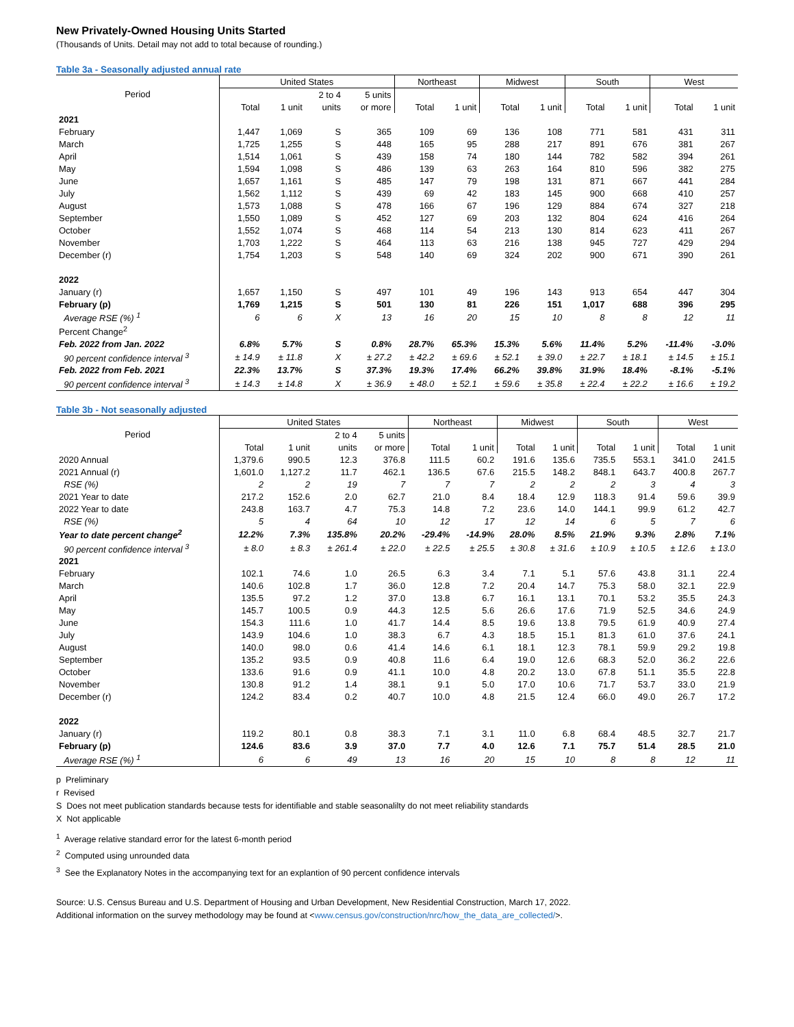New Privately-Owned Housing Units Started
(Thousands of Units. Detail may not add to total because of rounding.)
Table 3a - Seasonally adjusted annual rate
| Period | United States | | | | Northeast | | Midwest | | South | | West | |
| --- | --- | --- | --- | --- | --- | --- | --- | --- | --- | --- | --- | --- |
| | | | 2 to 4 | 5 units | | | | | | | | |
| | Total | 1 unit | units | or more | Total | 1 unit | Total | 1 unit | Total | 1 unit | Total | 1 unit |
| 2021 | | | | | | | | | | | | |
| February | 1,447 | 1,069 | S | 365 | 109 | 69 | 136 | 108 | 771 | 581 | 431 | 311 |
| March | 1,725 | 1,255 | S | 448 | 165 | 95 | 288 | 217 | 891 | 676 | 381 | 267 |
| April | 1,514 | 1,061 | S | 439 | 158 | 74 | 180 | 144 | 782 | 582 | 394 | 261 |
| May | 1,594 | 1,098 | S | 486 | 139 | 63 | 263 | 164 | 810 | 596 | 382 | 275 |
| June | 1,657 | 1,161 | S | 485 | 147 | 79 | 198 | 131 | 871 | 667 | 441 | 284 |
| July | 1,562 | 1,112 | S | 439 | 69 | 42 | 183 | 145 | 900 | 668 | 410 | 257 |
| August | 1,573 | 1,088 | S | 478 | 166 | 67 | 196 | 129 | 884 | 674 | 327 | 218 |
| September | 1,550 | 1,089 | S | 452 | 127 | 69 | 203 | 132 | 804 | 624 | 416 | 264 |
| October | 1,552 | 1,074 | S | 468 | 114 | 54 | 213 | 130 | 814 | 623 | 411 | 267 |
| November | 1,703 | 1,222 | S | 464 | 113 | 63 | 216 | 138 | 945 | 727 | 429 | 294 |
| December (r) | 1,754 | 1,203 | S | 548 | 140 | 69 | 324 | 202 | 900 | 671 | 390 | 261 |
| 2022 | | | | | | | | | | | | |
| January (r) | 1,657 | 1,150 | S | 497 | 101 | 49 | 196 | 143 | 913 | 654 | 447 | 304 |
| February (p) | 1,769 | 1,215 | S | 501 | 130 | 81 | 226 | 151 | 1,017 | 688 | 396 | 295 |
| Average RSE (%) <sup>1</sup> | 6 | 6 | X | 13 | 16 | 20 | 15 | 10 | 8 | 8 | 12 | 11 |
| Percent Change<sup>2</sup> | | | | | | | | | | | | |
| Feb. 2022 from Jan. 2022 | 6.8% | 5.7% | S | 0.8% | 28.7% | 65.3% | 15.3% | 5.6% | 11.4% | 5.2% | -11.4% | -3.0% |
| 90 percent confidence interval <sup>3</sup> | ± 14.9 | ± 11.8 | X | ± 27.2 | ± 42.2 | ± 69.6 | ± 52.1 | ± 39.0 | ± 22.7 | ± 18.1 | ± 14.5 | ± 15.1 |
| Feb. 2022 from Feb. 2021 | 22.3% | 13.7% | S | 37.3% | 19.3% | 17.4% | 66.2% | 39.8% | 31.9% | 18.4% | -8.1% | -5.1% |
| 90 percent confidence interval <sup>3</sup> | ± 14.3 | ± 14.8 | X | ± 36.9 | ± 48.0 | ± 52.1 | ± 59.6 | ± 35.8 | ± 22.4 | ± 22.2 | ± 16.6 | ± 19.2 |
Table 3b - Not seasonally adjusted
| Period | United States | | | | Northeast | | Midwest | | South | | West | |
| --- | --- | --- | --- | --- | --- | --- | --- | --- | --- | --- | --- | --- |
| | | | 2 to 4 | 5 units | | | | | | | | |
| | Total | 1 unit | units | or more | Total | 1 unit | Total | 1 unit | Total | 1 unit | Total | 1 unit |
| 2020 Annual | 1,379.6 | 990.5 | 12.3 | 376.8 | 111.5 | 60.2 | 191.6 | 135.6 | 735.5 | 553.1 | 341.0 | 241.5 |
| 2021 Annual (r) | 1,601.0 | 1,127.2 | 11.7 | 462.1 | 136.5 | 67.6 | 215.5 | 148.2 | 848.1 | 643.7 | 400.8 | 267.7 |
| RSE (%) | 2 | 2 | 19 | 7 | 7 | 7 | 2 | 2 | 2 | 3 | 4 | 3 |
| 2021 Year to date | 217.2 | 152.6 | 2.0 | 62.7 | 21.0 | 8.4 | 18.4 | 12.9 | 118.3 | 91.4 | 59.6 | 39.9 |
| 2022 Year to date | 243.8 | 163.7 | 4.7 | 75.3 | 14.8 | 7.2 | 23.6 | 14.0 | 144.1 | 99.9 | 61.2 | 42.7 |
| RSE (%) | 5 | 4 | 64 | 10 | 12 | 17 | 12 | 14 | 6 | 5 | 7 | 6 |
| Year to date percent change<sup>2</sup> | 12.2% | 7.3% | 135.8% | 20.2% | -29.4% | -14.9% | 28.0% | 8.5% | 21.9% | 9.3% | 2.8% | 7.1% |
| 90 percent confidence interval <sup>3</sup> | ± 8.0 | ± 8.3 | ± 261.4 | ± 22.0 | ± 22.5 | ± 25.5 | ± 30.8 | ± 31.6 | ± 10.9 | ± 10.5 | ± 12.6 | ± 13.0 |
| 2021 | | | | | | | | | | | | |
| February | 102.1 | 74.6 | 1.0 | 26.5 | 6.3 | 3.4 | 7.1 | 5.1 | 57.6 | 43.8 | 31.1 | 22.4 |
| March | 140.6 | 102.8 | 1.7 | 36.0 | 12.8 | 7.2 | 20.4 | 14.7 | 75.3 | 58.0 | 32.1 | 22.9 |
| April | 135.5 | 97.2 | 1.2 | 37.0 | 13.8 | 6.7 | 16.1 | 13.1 | 70.1 | 53.2 | 35.5 | 24.3 |
| May | 145.7 | 100.5 | 0.9 | 44.3 | 12.5 | 5.6 | 26.6 | 17.6 | 71.9 | 52.5 | 34.6 | 24.9 |
| June | 154.3 | 111.6 | 1.0 | 41.7 | 14.4 | 8.5 | 19.6 | 13.8 | 79.5 | 61.9 | 40.9 | 27.4 |
| July | 143.9 | 104.6 | 1.0 | 38.3 | 6.7 | 4.3 | 18.5 | 15.1 | 81.3 | 61.0 | 37.6 | 24.1 |
| August | 140.0 | 98.0 | 0.6 | 41.4 | 14.6 | 6.1 | 18.1 | 12.3 | 78.1 | 59.9 | 29.2 | 19.8 |
| September | 135.2 | 93.5 | 0.9 | 40.8 | 11.6 | 6.4 | 19.0 | 12.6 | 68.3 | 52.0 | 36.2 | 22.6 |
| October | 133.6 | 91.6 | 0.9 | 41.1 | 10.0 | 4.8 | 20.2 | 13.0 | 67.8 | 51.1 | 35.5 | 22.8 |
| November | 130.8 | 91.2 | 1.4 | 38.1 | 9.1 | 5.0 | 17.0 | 10.6 | 71.7 | 53.7 | 33.0 | 21.9 |
| December (r) | 124.2 | 83.4 | 0.2 | 40.7 | 10.0 | 4.8 | 21.5 | 12.4 | 66.0 | 49.0 | 26.7 | 17.2 |
| 2022 | | | | | | | | | | | | |
| January (r) | 119.2 | 80.1 | 0.8 | 38.3 | 7.1 | 3.1 | 11.0 | 6.8 | 68.4 | 48.5 | 32.7 | 21.7 |
| February (p) | 124.6 | 83.6 | 3.9 | 37.0 | 7.7 | 4.0 | 12.6 | 7.1 | 75.7 | 51.4 | 28.5 | 21.0 |
| Average RSE (%) <sup>1</sup> | 6 | 6 | 49 | 13 | 16 | 20 | 15 | 10 | 8 | 8 | 12 | 11 |
p Preliminary
r Revised
S Does not meet publication standards because tests for identifiable and stable seasonalilty do not meet reliability standards
X Not applicable
<sup>1</sup> Average relative standard error for the latest 6-month period
<sup>2</sup> Computed using unrounded data
<sup>3</sup> See the Explanatory Notes in the accompanying text for an explantion of 90 percent confidence intervals
Source: U.S. Census Bureau and U.S. Department of Housing and Urban Development, New Residential Construction, March 17, 2022.
Additional information on the survey methodology may be found at <www.census.gov/construction/nrc/how_the_data_are_collected/>.